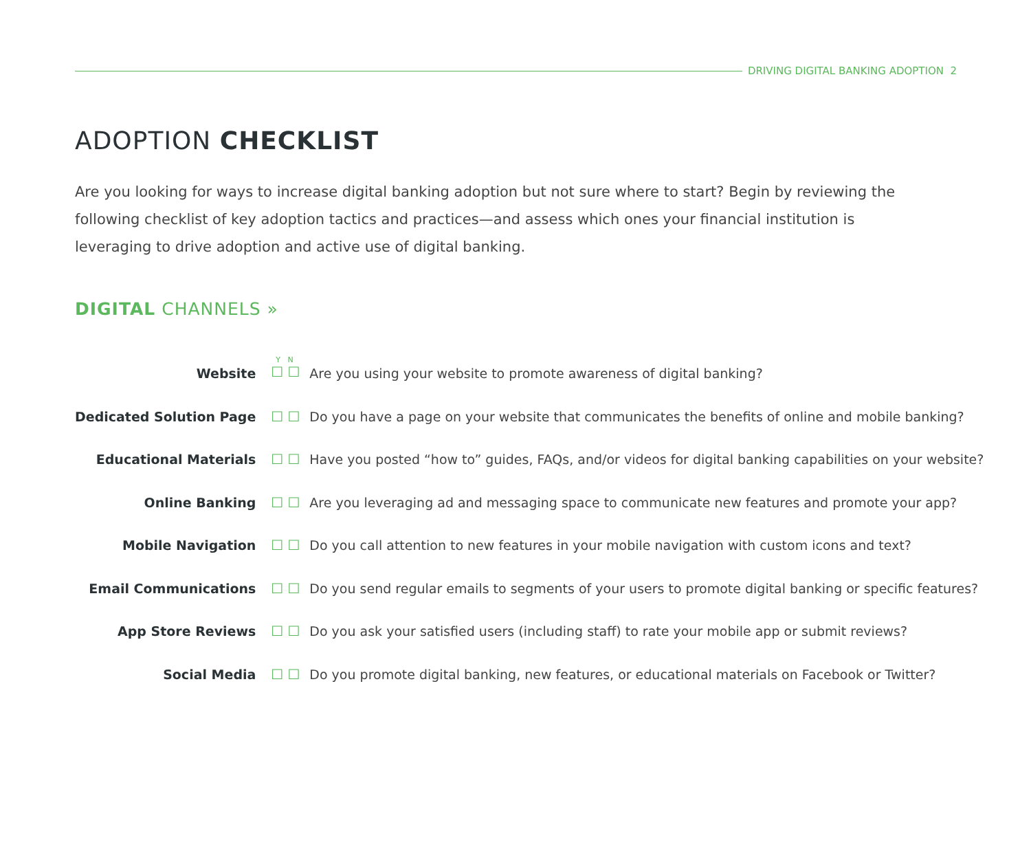DRIVING DIGITAL BANKING ADOPTION 2
ADOPTION CHECKLIST
Are you looking for ways to increase digital banking adoption but not sure where to start? Begin by reviewing the following checklist of key adoption tactics and practices—and assess which ones your financial institution is leveraging to drive adoption and active use of digital banking.
DIGITAL CHANNELS »
| Website | Y N ☐ ☐ | Are you using your website to promote awareness of digital banking? |
| Dedicated Solution Page | ☐ ☐ | Do you have a page on your website that communicates the benefits of online and mobile banking? |
| Educational Materials | ☐ ☐ | Have you posted “how to” guides, FAQs, and/or videos for digital banking capabilities on your website? |
| Online Banking | ☐ ☐ | Are you leveraging ad and messaging space to communicate new features and promote your app? |
| Mobile Navigation | ☐ ☐ | Do you call attention to new features in your mobile navigation with custom icons and text? |
| Email Communications | ☐ ☐ | Do you send regular emails to segments of your users to promote digital banking or specific features? |
| App Store Reviews | ☐ ☐ | Do you ask your satisfied users (including staff) to rate your mobile app or submit reviews? |
| Social Media | ☐ ☐ | Do you promote digital banking, new features, or educational materials on Facebook or Twitter? |